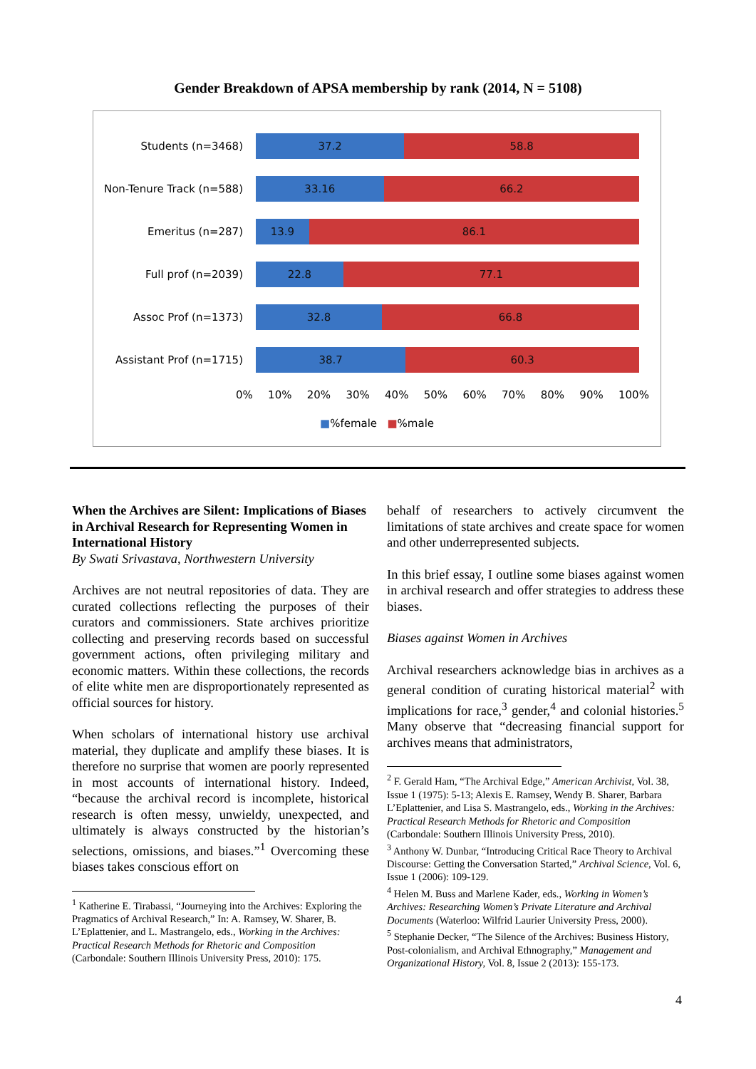Gender Breakdown of APSA membership by rank (2014, N = 5108)
Students (n=3468)
37.2 58.8
Non-Tenure Track (n=588)
33.16 66.2
Emeritus (n=287)
13.9 86.1
Full prof (n=2039)
22.8 77.1
Assoc Prof (n=1373)
32.8 66.8
Assistant Prof (n=1715)
38.7 60.3
0% 10% 20% 30% 40% 50% 60% 70% 80% 90% 100%
■%female ■%male
When the Archives are Silent: Implications of Biases in Archival Research for Representing Women in International History
By Swati Srivastava, Northwestern University
Archives are not neutral repositories of data. They are curated collections reflecting the purposes of their curators and commissioners. State archives prioritize collecting and preserving records based on successful government actions, often privileging military and economic matters. Within these collections, the records of elite white men are disproportionately represented as official sources for history.
When scholars of international history use archival material, they duplicate and amplify these biases. It is therefore no surprise that women are poorly represented in most accounts of international history. Indeed, “because the archival record is incomplete, historical research is often messy, unwieldy, unexpected, and ultimately is always constructed by the historian’s selections, omissions, and biases.”<sup>1</sup> Overcoming these biases takes conscious effort on
<sup>1</sup> Katherine E. Tirabassi, “Journeying into the Archives: Exploring the Pragmatics of Archival Research,” In: A. Ramsey, W. Sharer, B. L’Eplattenier, and L. Mastrangelo, eds., Working in the Archives: Practical Research Methods for Rhetoric and Composition (Carbondale: Southern Illinois University Press, 2010): 175.
behalf of researchers to actively circumvent the limitations of state archives and create space for women and other underrepresented subjects.
In this brief essay, I outline some biases against women in archival research and offer strategies to address these biases.
Biases against Women in Archives
Archival researchers acknowledge bias in archives as a general condition of curating historical material<sup>2</sup> with implications for race,<sup>3</sup> gender,<sup>4</sup> and colonial histories.<sup>5</sup> Many observe that “decreasing financial support for archives means that administrators,
<sup>2</sup> F. Gerald Ham, “The Archival Edge,” American Archivist, Vol. 38, Issue 1 (1975): 5-13; Alexis E. Ramsey, Wendy B. Sharer, Barbara L’Eplattenier, and Lisa S. Mastrangelo, eds., Working in the Archives: Practical Research Methods for Rhetoric and Composition (Carbondale: Southern Illinois University Press, 2010).
<sup>3</sup> Anthony W. Dunbar, “Introducing Critical Race Theory to Archival Discourse: Getting the Conversation Started,” Archival Science, Vol. 6, Issue 1 (2006): 109-129.
<sup>4</sup> Helen M. Buss and Marlene Kader, eds., Working in Women’s Archives: Researching Women’s Private Literature and Archival Documents (Waterloo: Wilfrid Laurier University Press, 2000).
<sup>5</sup> Stephanie Decker, “The Silence of the Archives: Business History, Post-colonialism, and Archival Ethnography,” Management and Organizational History, Vol. 8, Issue 2 (2013): 155-173.
4